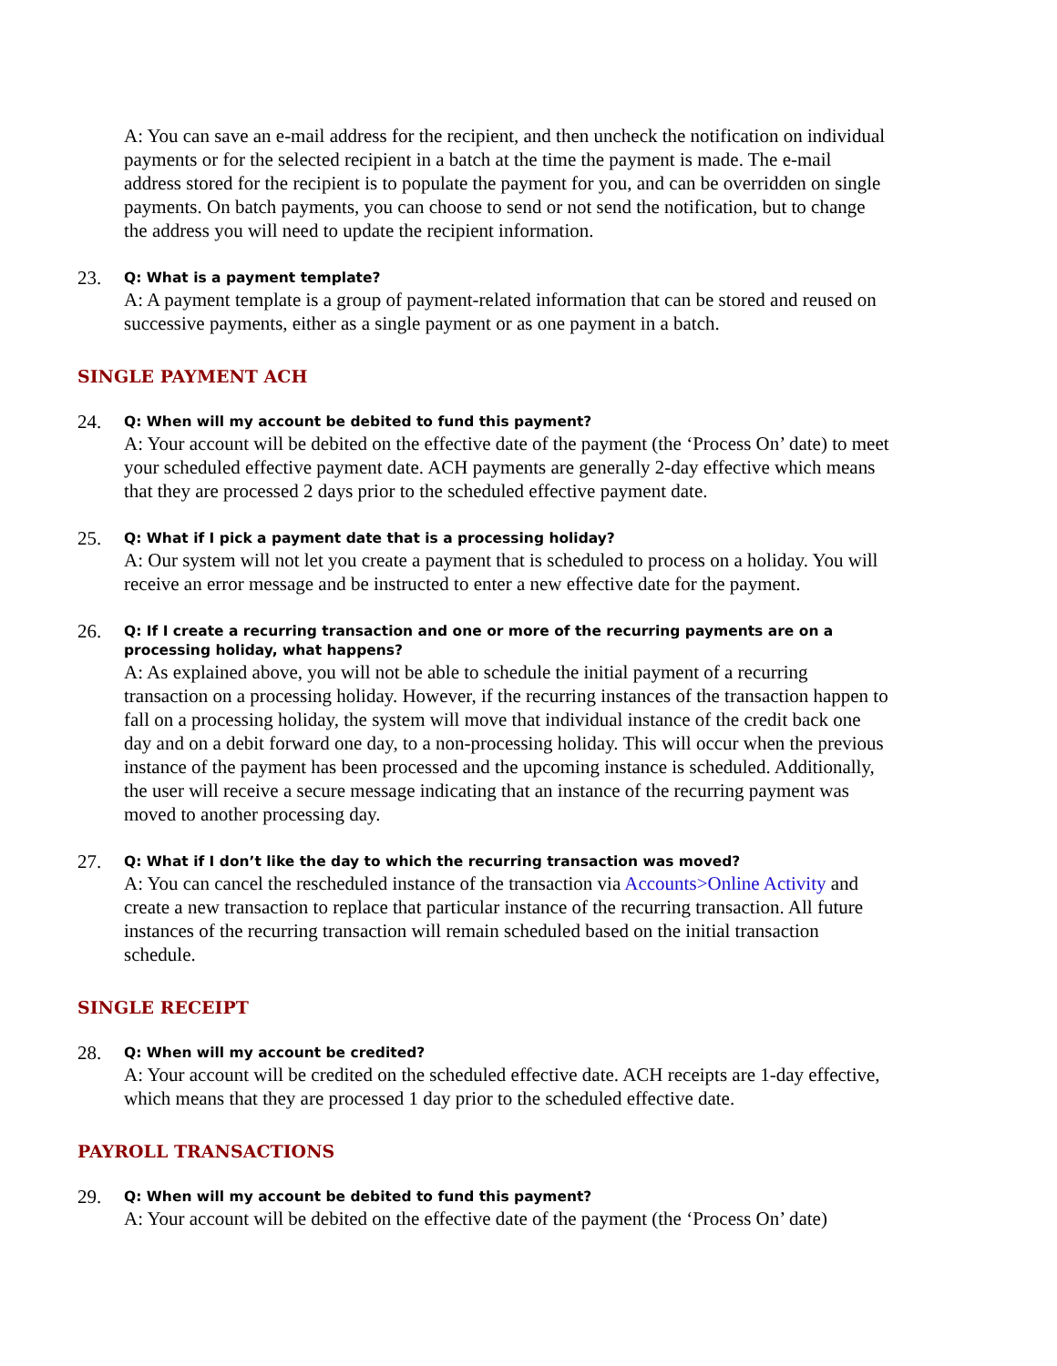A: You can save an e-mail address for the recipient, and then uncheck the notification on individual payments or for the selected recipient in a batch at the time the payment is made. The e-mail address stored for the recipient is to populate the payment for you, and can be overridden on single payments. On batch payments, you can choose to send or not send the notification, but to change the address you will need to update the recipient information.
23.
Q: What is a payment template?
A: A payment template is a group of payment-related information that can be stored and reused on successive payments, either as a single payment or as one payment in a batch.
SINGLE PAYMENT ACH
24.
Q: When will my account be debited to fund this payment?
A: Your account will be debited on the effective date of the payment (the ‘Process On’ date) to meet your scheduled effective payment date. ACH payments are generally 2-day effective which means that they are processed 2 days prior to the scheduled effective payment date.
25.
Q: What if I pick a payment date that is a processing holiday?
A: Our system will not let you create a payment that is scheduled to process on a holiday. You will receive an error message and be instructed to enter a new effective date for the payment.
26.
Q: If I create a recurring transaction and one or more of the recurring payments are on a processing holiday, what happens?
A: As explained above, you will not be able to schedule the initial payment of a recurring transaction on a processing holiday. However, if the recurring instances of the transaction happen to fall on a processing holiday, the system will move that individual instance of the credit back one day and on a debit forward one day, to a non-processing holiday. This will occur when the previous instance of the payment has been processed and the upcoming instance is scheduled. Additionally, the user will receive a secure message indicating that an instance of the recurring payment was moved to another processing day.
27.
Q: What if I don’t like the day to which the recurring transaction was moved?
A: You can cancel the rescheduled instance of the transaction via Accounts>Online Activity and create a new transaction to replace that particular instance of the recurring transaction. All future instances of the recurring transaction will remain scheduled based on the initial transaction schedule.
SINGLE RECEIPT
28.
Q: When will my account be credited?
A: Your account will be credited on the scheduled effective date. ACH receipts are 1-day effective, which means that they are processed 1 day prior to the scheduled effective date.
PAYROLL TRANSACTIONS
29.
Q: When will my account be debited to fund this payment?
A: Your account will be debited on the effective date of the payment (the ‘Process On’ date)